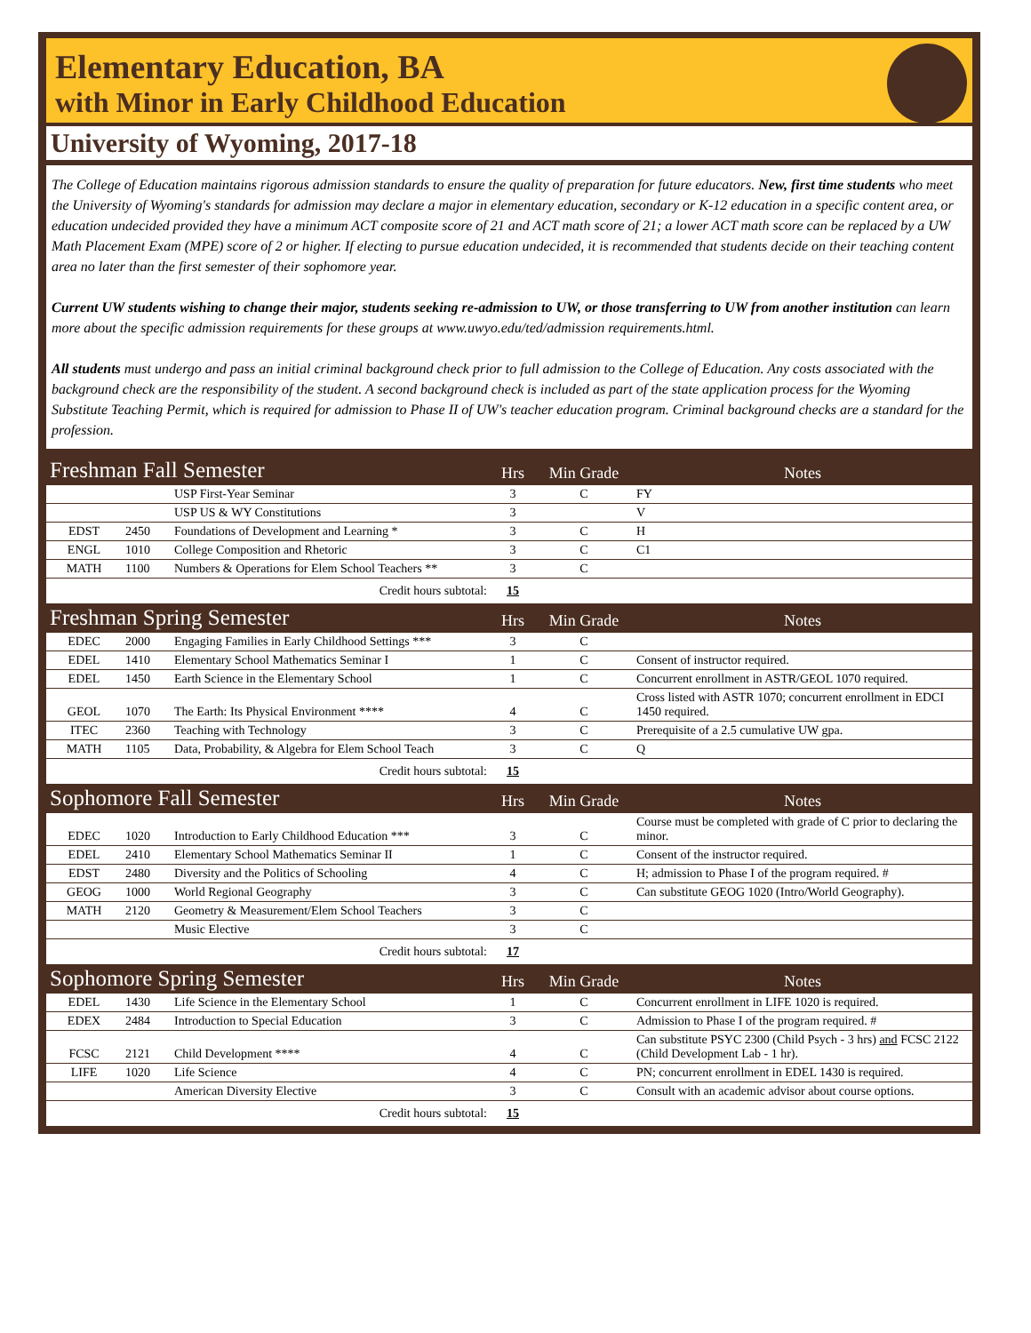Elementary Education, BA
with Minor in Early Childhood Education
University of Wyoming, 2017-18
The College of Education maintains rigorous admission standards to ensure the quality of preparation for future educators. New, first time students who meet the University of Wyoming's standards for admission may declare a major in elementary education, secondary or K-12 education in a specific content area, or education undecided provided they have a minimum ACT composite score of 21 and ACT math score of 21; a lower ACT math score can be replaced by a UW Math Placement Exam (MPE) score of 2 or higher. If electing to pursue education undecided, it is recommended that students decide on their teaching content area no later than the first semester of their sophomore year.
Current UW students wishing to change their major, students seeking re-admission to UW, or those transferring to UW from another institution can learn more about the specific admission requirements for these groups at www.uwyo.edu/ted/admission requirements.html.
All students must undergo and pass an initial criminal background check prior to full admission to the College of Education. Any costs associated with the background check are the responsibility of the student. A second background check is included as part of the state application process for the Wyoming Substitute Teaching Permit, which is required for admission to Phase II of UW's teacher education program. Criminal background checks are a standard for the profession.
| Freshman Fall Semester | | | Hrs | Min Grade | Notes |
| | | USP First-Year Seminar | 3 | C | FY |
| | | USP US & WY Constitutions | 3 | | V |
| EDST | 2450 | Foundations of Development and Learning * | 3 | C | H |
| ENGL | 1010 | College Composition and Rhetoric | 3 | C | C1 |
| MATH | 1100 | Numbers & Operations for Elem School Teachers ** | 3 | C | |
| Credit hours subtotal: | | | 15 | | |
| Freshman Spring Semester | | | Hrs | Min Grade | Notes |
| EDEC | 2000 | Engaging Families in Early Childhood Settings *** | 3 | C | |
| EDEL | 1410 | Elementary School Mathematics Seminar I | 1 | C | Consent of instructor required. |
| EDEL | 1450 | Earth Science in the Elementary School | 1 | C | Concurrent enrollment in ASTR/GEOL 1070 required. |
| GEOL | 1070 | The Earth: Its Physical Environment **** | 4 | C | Cross listed with ASTR 1070; concurrent enrollment in EDCI 1450 required. |
| ITEC | 2360 | Teaching with Technology | 3 | C | Prerequisite of a 2.5 cumulative UW gpa. |
| MATH | 1105 | Data, Probability, & Algebra for Elem School Teach | 3 | C | Q |
| Credit hours subtotal: | | | 15 | | |
| Sophomore Fall Semester | | | Hrs | Min Grade | Notes |
| EDEC | 1020 | Introduction to Early Childhood Education *** | 3 | C | Course must be completed with grade of C prior to declaring the minor. |
| EDEL | 2410 | Elementary School Mathematics Seminar II | 1 | C | Consent of the instructor required. |
| EDST | 2480 | Diversity and the Politics of Schooling | 4 | C | H; admission to Phase I of the program required. # |
| GEOG | 1000 | World Regional Geography | 3 | C | Can substitute GEOG 1020 (Intro/World Geography). |
| MATH | 2120 | Geometry & Measurement/Elem School Teachers | 3 | C | |
| | | Music Elective | 3 | C | |
| Credit hours subtotal: | | | 17 | | |
| Sophomore Spring Semester | | | Hrs | Min Grade | Notes |
| EDEL | 1430 | Life Science in the Elementary School | 1 | C | Concurrent enrollment in LIFE 1020 is required. |
| EDEX | 2484 | Introduction to Special Education | 3 | C | Admission to Phase I of the program required. # |
| FCSC | 2121 | Child Development **** | 4 | C | Can substitute PSYC 2300 (Child Psych - 3 hrs) and FCSC 2122 (Child Development Lab - 1 hr). |
| LIFE | 1020 | Life Science | 4 | C | PN; concurrent enrollment in EDEL 1430 is required. |
| | | American Diversity Elective | 3 | C | Consult with an academic advisor about course options. |
| Credit hours subtotal: | | | 15 | | |